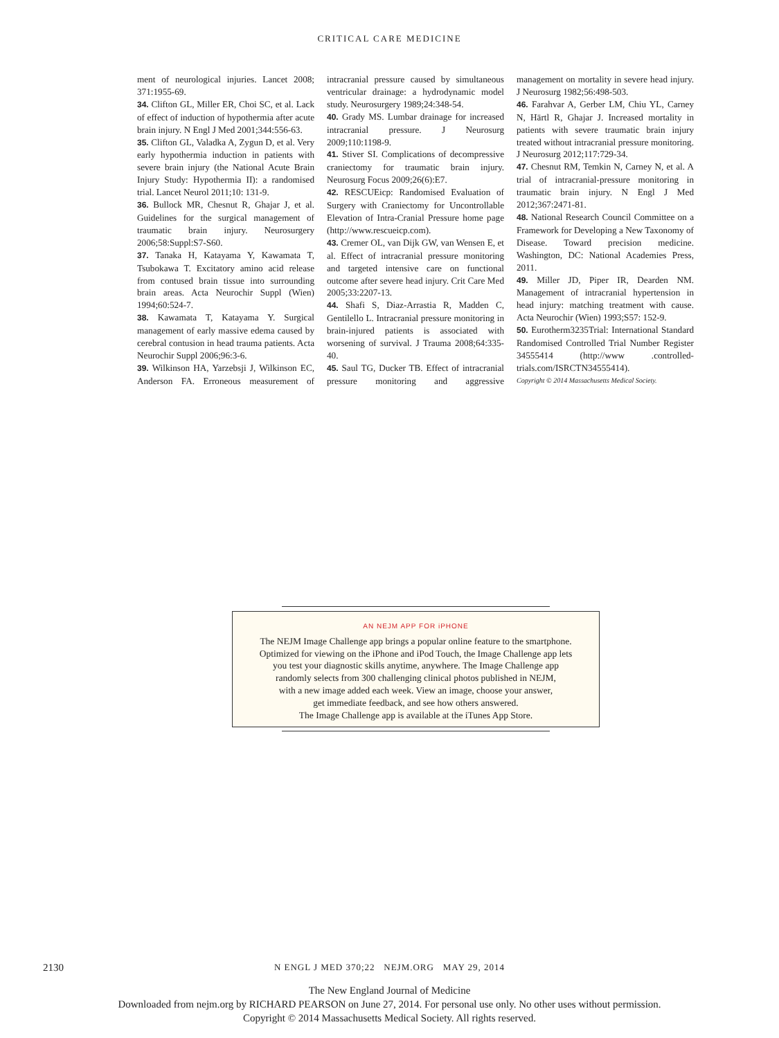CRITICAL CARE MEDICINE
ment of neurological injuries. Lancet 2008; 371:1955-69.
34. Clifton GL, Miller ER, Choi SC, et al. Lack of effect of induction of hypothermia after acute brain injury. N Engl J Med 2001;344:556-63.
35. Clifton GL, Valadka A, Zygun D, et al. Very early hypothermia induction in patients with severe brain injury (the National Acute Brain Injury Study: Hypothermia II): a randomised trial. Lancet Neurol 2011;10: 131-9.
36. Bullock MR, Chesnut R, Ghajar J, et al. Guidelines for the surgical management of traumatic brain injury. Neurosurgery 2006;58:Suppl:S7-S60.
37. Tanaka H, Katayama Y, Kawamata T, Tsubokawa T. Excitatory amino acid release from contused brain tissue into surrounding brain areas. Acta Neurochir Suppl (Wien) 1994;60:524-7.
38. Kawamata T, Katayama Y. Surgical management of early massive edema caused by cerebral contusion in head trauma patients. Acta Neurochir Suppl 2006;96:3-6.
39. Wilkinson HA, Yarzebsji J, Wilkinson EC, Anderson FA. Erroneous measurement of intracranial pressure caused by simultaneous ventricular drainage: a hydrodynamic model study. Neurosurgery 1989;24:348-54.
40. Grady MS. Lumbar drainage for increased intracranial pressure. J Neurosurg 2009;110:1198-9.
41. Stiver SI. Complications of decompressive craniectomy for traumatic brain injury. Neurosurg Focus 2009;26(6):E7.
42. RESCUEicp: Randomised Evaluation of Surgery with Craniectomy for Uncontrollable Elevation of Intra-Cranial Pressure home page (http://www.rescueicp.com).
43. Cremer OL, van Dijk GW, van Wensen E, et al. Effect of intracranial pressure monitoring and targeted intensive care on functional outcome after severe head injury. Crit Care Med 2005;33:2207-13.
44. Shafi S, Diaz-Arrastia R, Madden C, Gentilello L. Intracranial pressure monitoring in brain-injured patients is associated with worsening of survival. J Trauma 2008;64:335-40.
45. Saul TG, Ducker TB. Effect of intracranial pressure monitoring and aggressive management on mortality in severe head injury. J Neurosurg 1982;56:498-503.
46. Farahvar A, Gerber LM, Chiu YL, Carney N, Härtl R, Ghajar J. Increased mortality in patients with severe traumatic brain injury treated without intracranial pressure monitoring. J Neurosurg 2012;117:729-34.
47. Chesnut RM, Temkin N, Carney N, et al. A trial of intracranial-pressure monitoring in traumatic brain injury. N Engl J Med 2012;367:2471-81.
48. National Research Council Committee on a Framework for Developing a New Taxonomy of Disease. Toward precision medicine. Washington, DC: National Academies Press, 2011.
49. Miller JD, Piper IR, Dearden NM. Management of intracranial hypertension in head injury: matching treatment with cause. Acta Neurochir (Wien) 1993;S57: 152-9.
50. Eurotherm3235Trial: International Standard Randomised Controlled Trial Number Register 34555414 (http://www .controlled-trials.com/ISRCTN34555414).
Copyright © 2014 Massachusetts Medical Society.
AN NEJM APP FOR iPHONE
The NEJM Image Challenge app brings a popular online feature to the smartphone.
Optimized for viewing on the iPhone and iPod Touch, the Image Challenge app lets
you test your diagnostic skills anytime, anywhere. The Image Challenge app
randomly selects from 300 challenging clinical photos published in NEJM,
with a new image added each week. View an image, choose your answer,
get immediate feedback, and see how others answered.
The Image Challenge app is available at the iTunes App Store.
2130
N ENGL J MED 370;22 NEJM.ORG MAY 29, 2014
The New England Journal of Medicine
Downloaded from nejm.org by RICHARD PEARSON on June 27, 2014. For personal use only. No other uses without permission.
Copyright © 2014 Massachusetts Medical Society. All rights reserved.